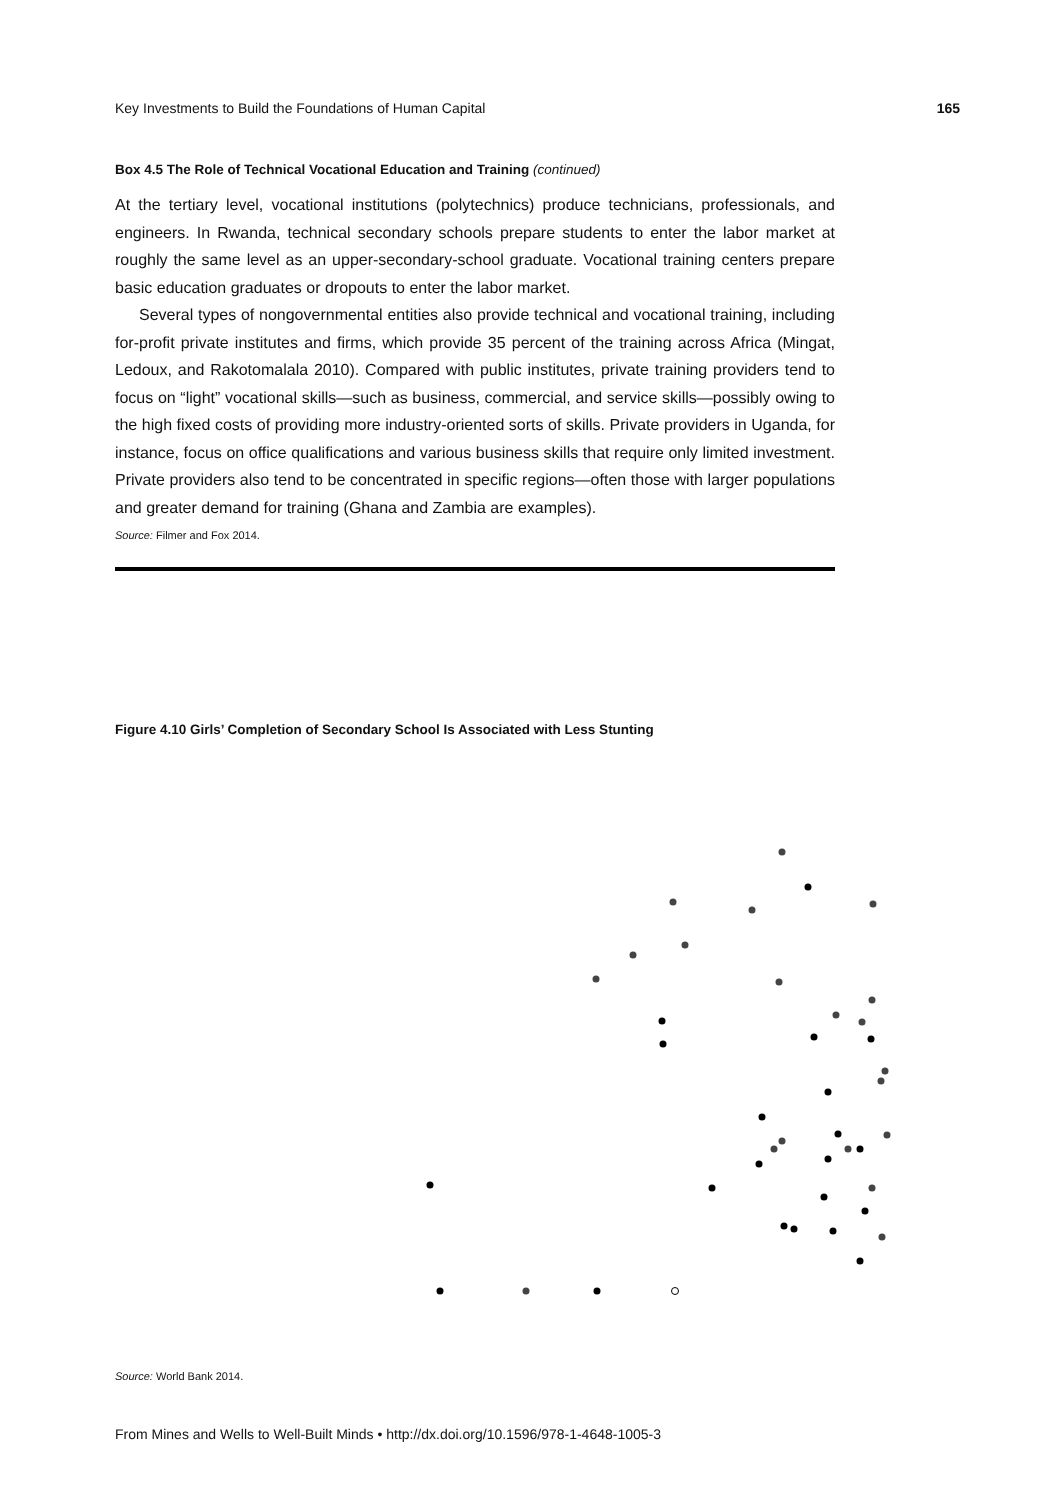Key Investments to Build the Foundations of Human Capital 165
Box 4.5 The Role of Technical Vocational Education and Training (continued)
At the tertiary level, vocational institutions (polytechnics) produce technicians, professionals, and engineers. In Rwanda, technical secondary schools prepare students to enter the labor market at roughly the same level as an upper-secondary-school graduate. Vocational training centers prepare basic education graduates or dropouts to enter the labor market.
Several types of nongovernmental entities also provide technical and vocational training, including for-profit private institutes and firms, which provide 35 percent of the training across Africa (Mingat, Ledoux, and Rakotomalala 2010). Compared with public institutes, private training providers tend to focus on “light” vocational skills—such as business, commercial, and service skills—possibly owing to the high fixed costs of providing more industry-oriented sorts of skills. Private providers in Uganda, for instance, focus on office qualifications and various business skills that require only limited investment. Private providers also tend to be concentrated in specific regions—often those with larger populations and greater demand for training (Ghana and Zambia are examples).
Source: Filmer and Fox 2014.
Figure 4.10 Girls’ Completion of Secondary School Is Associated with Less Stunting
Source: World Bank 2014.
From Mines and Wells to Well-Built Minds • http://dx.doi.org/10.1596/978-1-4648-1005-3